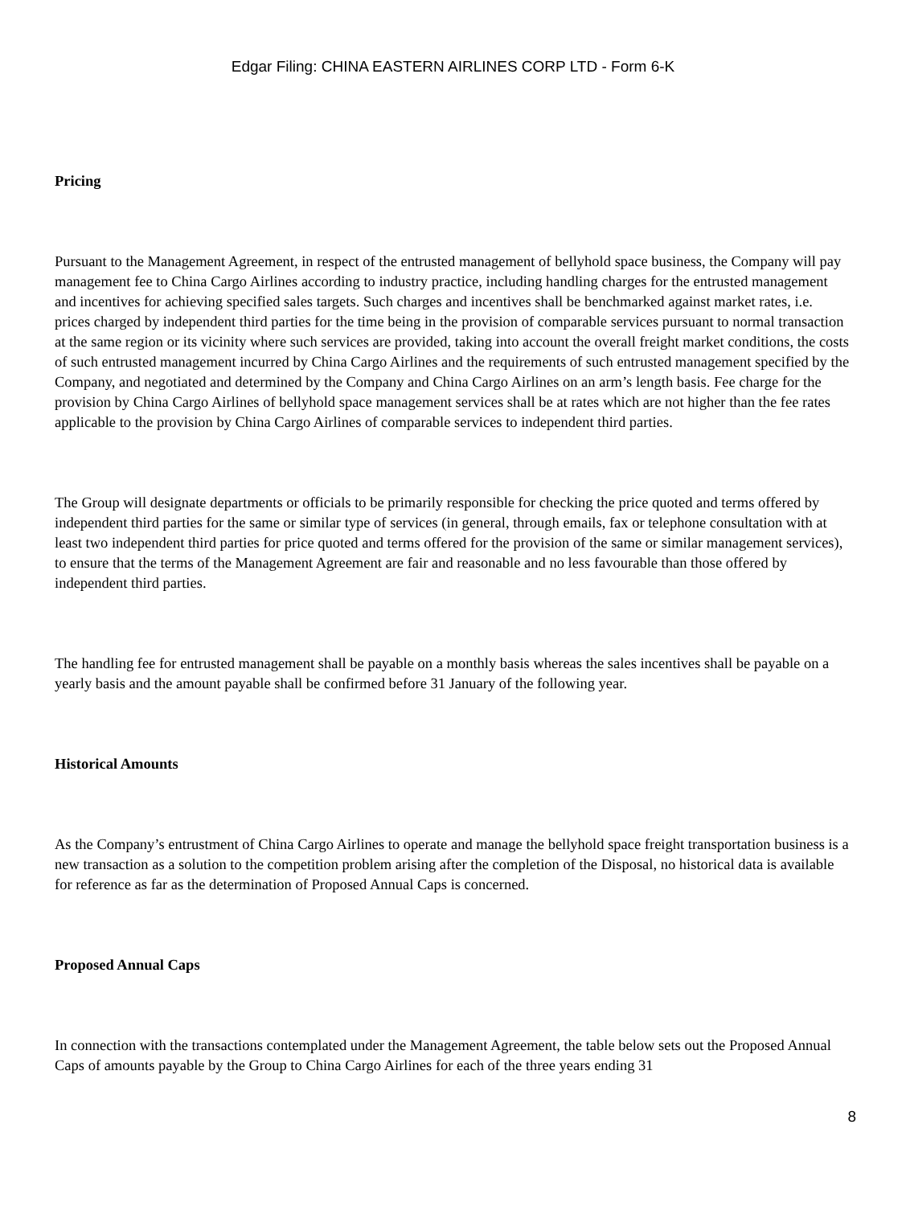Edgar Filing: CHINA EASTERN AIRLINES CORP LTD - Form 6-K
Pricing
Pursuant to the Management Agreement, in respect of the entrusted management of bellyhold space business, the Company will pay management fee to China Cargo Airlines according to industry practice, including handling charges for the entrusted management and incentives for achieving specified sales targets. Such charges and incentives shall be benchmarked against market rates, i.e. prices charged by independent third parties for the time being in the provision of comparable services pursuant to normal transaction at the same region or its vicinity where such services are provided, taking into account the overall freight market conditions, the costs of such entrusted management incurred by China Cargo Airlines and the requirements of such entrusted management specified by the Company, and negotiated and determined by the Company and China Cargo Airlines on an arm’s length basis. Fee charge for the provision by China Cargo Airlines of bellyhold space management services shall be at rates which are not higher than the fee rates applicable to the provision by China Cargo Airlines of comparable services to independent third parties.
The Group will designate departments or officials to be primarily responsible for checking the price quoted and terms offered by independent third parties for the same or similar type of services (in general, through emails, fax or telephone consultation with at least two independent third parties for price quoted and terms offered for the provision of the same or similar management services), to ensure that the terms of the Management Agreement are fair and reasonable and no less favourable than those offered by independent third parties.
The handling fee for entrusted management shall be payable on a monthly basis whereas the sales incentives shall be payable on a yearly basis and the amount payable shall be confirmed before 31 January of the following year.
Historical Amounts
As the Company’s entrustment of China Cargo Airlines to operate and manage the bellyhold space freight transportation business is a new transaction as a solution to the competition problem arising after the completion of the Disposal, no historical data is available for reference as far as the determination of Proposed Annual Caps is concerned.
Proposed Annual Caps
In connection with the transactions contemplated under the Management Agreement, the table below sets out the Proposed Annual Caps of amounts payable by the Group to China Cargo Airlines for each of the three years ending 31
8